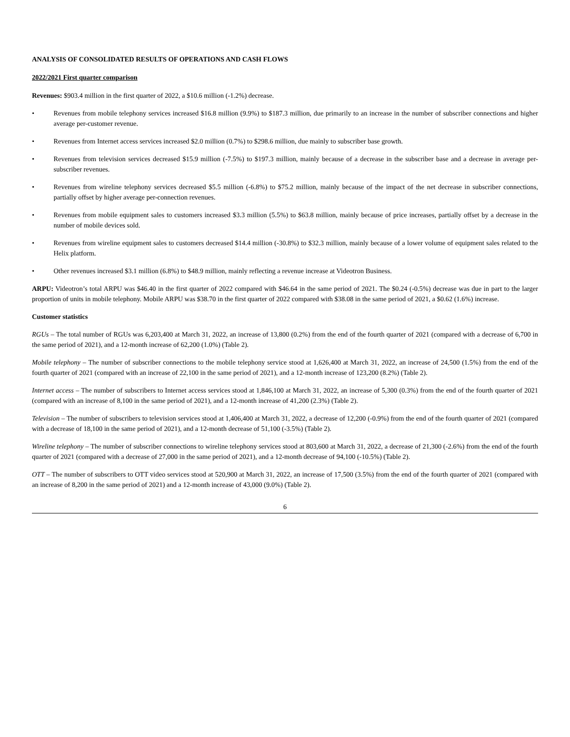ANALYSIS OF CONSOLIDATED RESULTS OF OPERATIONS AND CASH FLOWS
2022/2021 First quarter comparison
Revenues: $903.4 million in the first quarter of 2022, a $10.6 million (-1.2%) decrease.
• Revenues from mobile telephony services increased $16.8 million (9.9%) to $187.3 million, due primarily to an increase in the number of subscriber connections and higher average per-customer revenue.
• Revenues from Internet access services increased $2.0 million (0.7%) to $298.6 million, due mainly to subscriber base growth.
• Revenues from television services decreased $15.9 million (-7.5%) to $197.3 million, mainly because of a decrease in the subscriber base and a decrease in average per-subscriber revenues.
• Revenues from wireline telephony services decreased $5.5 million (-6.8%) to $75.2 million, mainly because of the impact of the net decrease in subscriber connections, partially offset by higher average per-connection revenues.
• Revenues from mobile equipment sales to customers increased $3.3 million (5.5%) to $63.8 million, mainly because of price increases, partially offset by a decrease in the number of mobile devices sold.
• Revenues from wireline equipment sales to customers decreased $14.4 million (-30.8%) to $32.3 million, mainly because of a lower volume of equipment sales related to the Helix platform.
• Other revenues increased $3.1 million (6.8%) to $48.9 million, mainly reflecting a revenue increase at Videotron Business.
ARPU: Videotron’s total ARPU was $46.40 in the first quarter of 2022 compared with $46.64 in the same period of 2021. The $0.24 (-0.5%) decrease was due in part to the larger proportion of units in mobile telephony. Mobile ARPU was $38.70 in the first quarter of 2022 compared with $38.08 in the same period of 2021, a $0.62 (1.6%) increase.
Customer statistics
RGUs – The total number of RGUs was 6,203,400 at March 31, 2022, an increase of 13,800 (0.2%) from the end of the fourth quarter of 2021 (compared with a decrease of 6,700 in the same period of 2021), and a 12-month increase of 62,200 (1.0%) (Table 2).
Mobile telephony – The number of subscriber connections to the mobile telephony service stood at 1,626,400 at March 31, 2022, an increase of 24,500 (1.5%) from the end of the fourth quarter of 2021 (compared with an increase of 22,100 in the same period of 2021), and a 12-month increase of 123,200 (8.2%) (Table 2).
Internet access – The number of subscribers to Internet access services stood at 1,846,100 at March 31, 2022, an increase of 5,300 (0.3%) from the end of the fourth quarter of 2021 (compared with an increase of 8,100 in the same period of 2021), and a 12-month increase of 41,200 (2.3%) (Table 2).
Television – The number of subscribers to television services stood at 1,406,400 at March 31, 2022, a decrease of 12,200 (-0.9%) from the end of the fourth quarter of 2021 (compared with a decrease of 18,100 in the same period of 2021), and a 12-month decrease of 51,100 (-3.5%) (Table 2).
Wireline telephony – The number of subscriber connections to wireline telephony services stood at 803,600 at March 31, 2022, a decrease of 21,300 (-2.6%) from the end of the fourth quarter of 2021 (compared with a decrease of 27,000 in the same period of 2021), and a 12-month decrease of 94,100 (-10.5%) (Table 2).
OTT – The number of subscribers to OTT video services stood at 520,900 at March 31, 2022, an increase of 17,500 (3.5%) from the end of the fourth quarter of 2021 (compared with an increase of 8,200 in the same period of 2021) and a 12-month increase of 43,000 (9.0%) (Table 2).
6